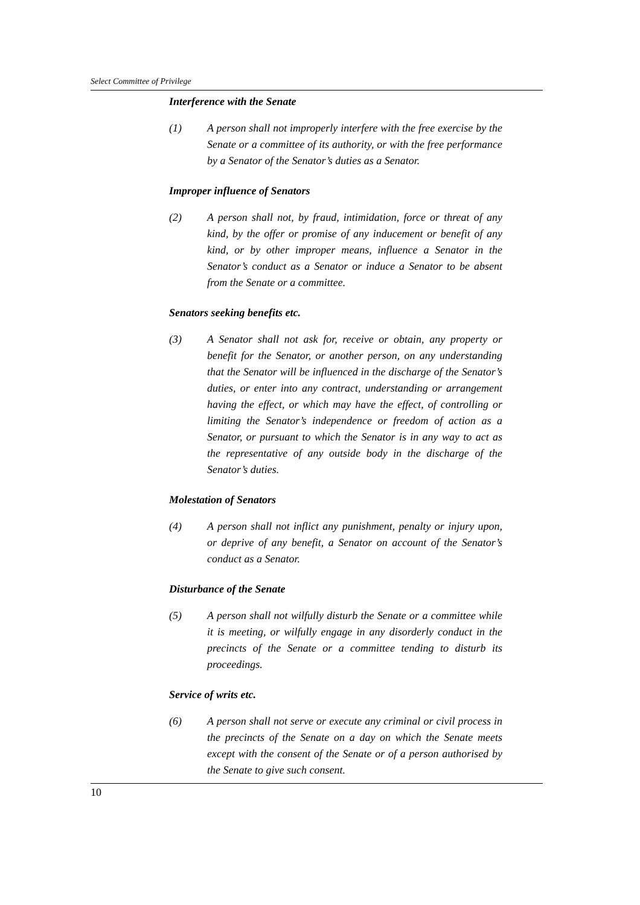Select Committee of Privilege
Interference with the Senate
(1) A person shall not improperly interfere with the free exercise by the Senate or a committee of its authority, or with the free performance by a Senator of the Senator’s duties as a Senator.
Improper influence of Senators
(2) A person shall not, by fraud, intimidation, force or threat of any kind, by the offer or promise of any inducement or benefit of any kind, or by other improper means, influence a Senator in the Senator’s conduct as a Senator or induce a Senator to be absent from the Senate or a committee.
Senators seeking benefits etc.
(3) A Senator shall not ask for, receive or obtain, any property or benefit for the Senator, or another person, on any understanding that the Senator will be influenced in the discharge of the Senator’s duties, or enter into any contract, understanding or arrangement having the effect, or which may have the effect, of controlling or limiting the Senator’s independence or freedom of action as a Senator, or pursuant to which the Senator is in any way to act as the representative of any outside body in the discharge of the Senator’s duties.
Molestation of Senators
(4) A person shall not inflict any punishment, penalty or injury upon, or deprive of any benefit, a Senator on account of the Senator’s conduct as a Senator.
Disturbance of the Senate
(5) A person shall not wilfully disturb the Senate or a committee while it is meeting, or wilfully engage in any disorderly conduct in the precincts of the Senate or a committee tending to disturb its proceedings.
Service of writs etc.
(6) A person shall not serve or execute any criminal or civil process in the precincts of the Senate on a day on which the Senate meets except with the consent of the Senate or of a person authorised by the Senate to give such consent.
10